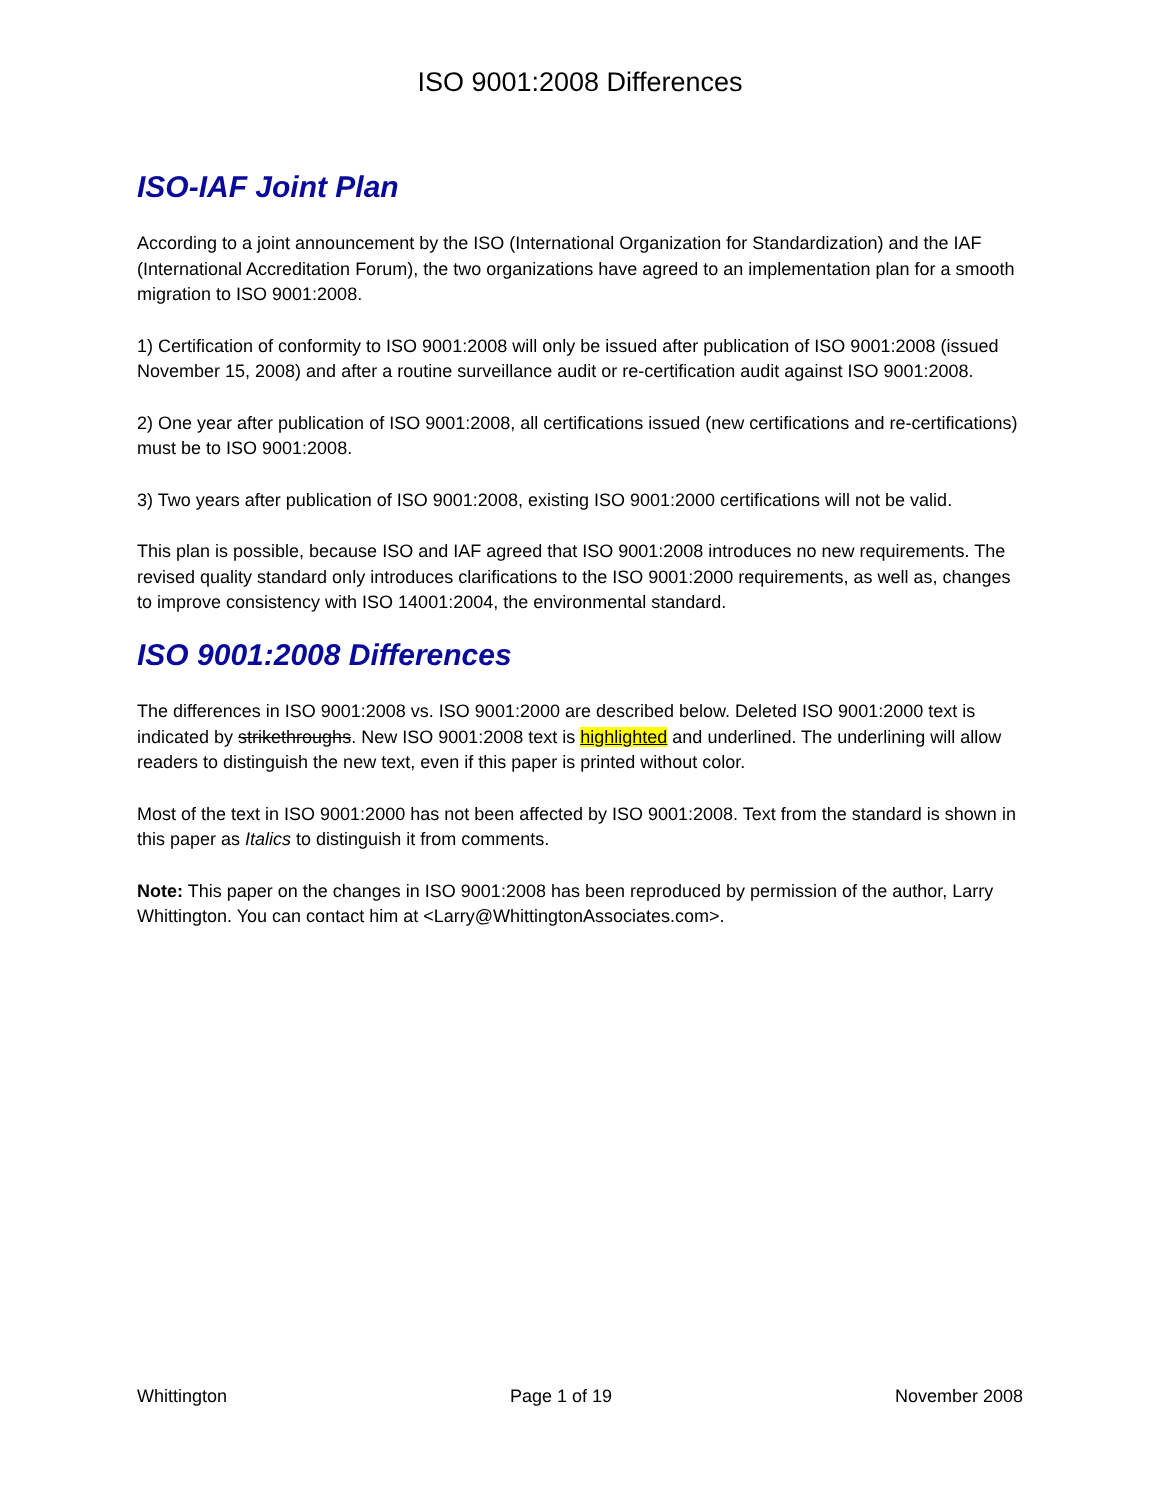ISO 9001:2008 Differences
ISO-IAF Joint Plan
According to a joint announcement by the ISO (International Organization for Standardization) and the IAF (International Accreditation Forum), the two organizations have agreed to an implementation plan for a smooth migration to ISO 9001:2008.
1) Certification of conformity to ISO 9001:2008 will only be issued after publication of ISO 9001:2008 (issued November 15, 2008) and after a routine surveillance audit or re-certification audit against ISO 9001:2008.
2) One year after publication of ISO 9001:2008, all certifications issued (new certifications and re-certifications) must be to ISO 9001:2008.
3) Two years after publication of ISO 9001:2008, existing ISO 9001:2000 certifications will not be valid.
This plan is possible, because ISO and IAF agreed that ISO 9001:2008 introduces no new requirements. The revised quality standard only introduces clarifications to the ISO 9001:2000 requirements, as well as, changes to improve consistency with ISO 14001:2004, the environmental standard.
ISO 9001:2008 Differences
The differences in ISO 9001:2008 vs. ISO 9001:2000 are described below. Deleted ISO 9001:2000 text is indicated by strikethroughs. New ISO 9001:2008 text is highlighted and underlined. The underlining will allow readers to distinguish the new text, even if this paper is printed without color.
Most of the text in ISO 9001:2000 has not been affected by ISO 9001:2008. Text from the standard is shown in this paper as Italics to distinguish it from comments.
Note: This paper on the changes in ISO 9001:2008 has been reproduced by permission of the author, Larry Whittington. You can contact him at <Larry@WhittingtonAssociates.com>.
Whittington Page 1 of 19 November 2008